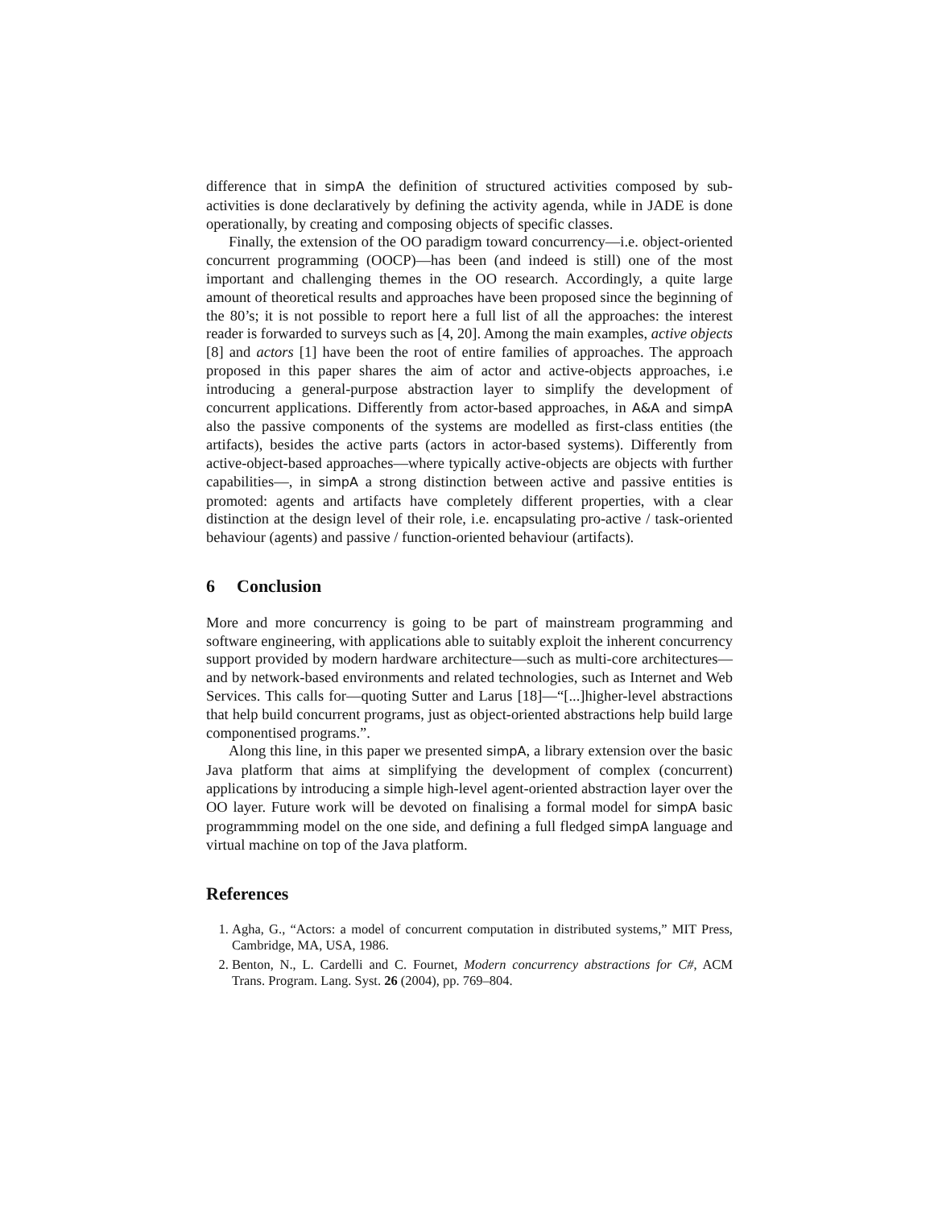difference that in simpA the definition of structured activities composed by sub-activities is done declaratively by defining the activity agenda, while in JADE is done operationally, by creating and composing objects of specific classes.
Finally, the extension of the OO paradigm toward concurrency—i.e. object-oriented concurrent programming (OOCP)—has been (and indeed is still) one of the most important and challenging themes in the OO research. Accordingly, a quite large amount of theoretical results and approaches have been proposed since the beginning of the 80’s; it is not possible to report here a full list of all the approaches: the interest reader is forwarded to surveys such as [4, 20]. Among the main examples, active objects [8] and actors [1] have been the root of entire families of approaches. The approach proposed in this paper shares the aim of actor and active-objects approaches, i.e introducing a general-purpose abstraction layer to simplify the development of concurrent applications. Differently from actor-based approaches, in A&A and simpA also the passive components of the systems are modelled as first-class entities (the artifacts), besides the active parts (actors in actor-based systems). Differently from active-object-based approaches—where typically active-objects are objects with further capabilities—, in simpA a strong distinction between active and passive entities is promoted: agents and artifacts have completely different properties, with a clear distinction at the design level of their role, i.e. encapsulating pro-active / task-oriented behaviour (agents) and passive / function-oriented behaviour (artifacts).
6 Conclusion
More and more concurrency is going to be part of mainstream programming and software engineering, with applications able to suitably exploit the inherent concurrency support provided by modern hardware architecture—such as multi-core architectures—and by network-based environments and related technologies, such as Internet and Web Services. This calls for—quoting Sutter and Larus [18]—“[...]higher-level abstractions that help build concurrent programs, just as object-oriented abstractions help build large componentised programs.”.
Along this line, in this paper we presented simpA, a library extension over the basic Java platform that aims at simplifying the development of complex (concurrent) applications by introducing a simple high-level agent-oriented abstraction layer over the OO layer. Future work will be devoted on finalising a formal model for simpA basic programmming model on the one side, and defining a full fledged simpA language and virtual machine on top of the Java platform.
References
1. Agha, G., “Actors: a model of concurrent computation in distributed systems,” MIT Press, Cambridge, MA, USA, 1986.
2. Benton, N., L. Cardelli and C. Fournet, Modern concurrency abstractions for C#, ACM Trans. Program. Lang. Syst. 26 (2004), pp. 769–804.